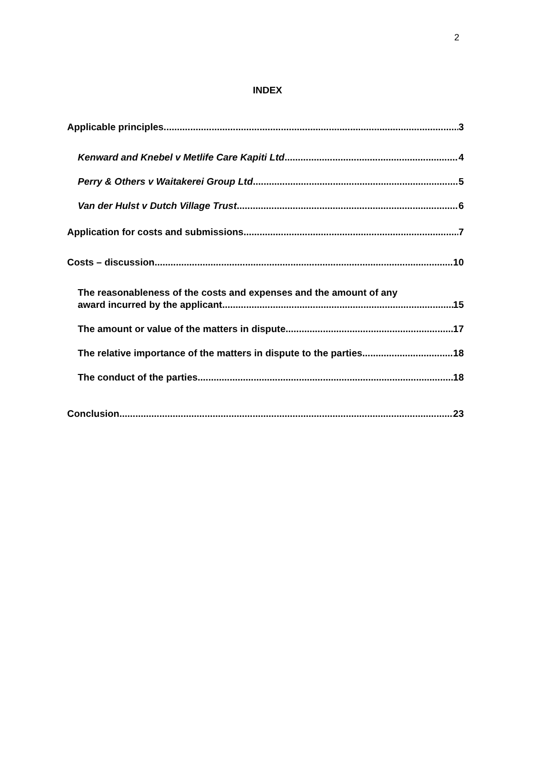2
INDEX
Applicable principles 3
Kenward and Knebel v Metlife Care Kapiti Ltd 4
Perry & Others v Waitakerei Group Ltd 5
Van der Hulst v Dutch Village Trust 6
Application for costs and submissions 7
Costs – discussion 10
The reasonableness of the costs and expenses and the amount of any
award incurred by the applicant 15
The amount or value of the matters in dispute 17
The relative importance of the matters in dispute to the parties 18
The conduct of the parties 18
Conclusion 23